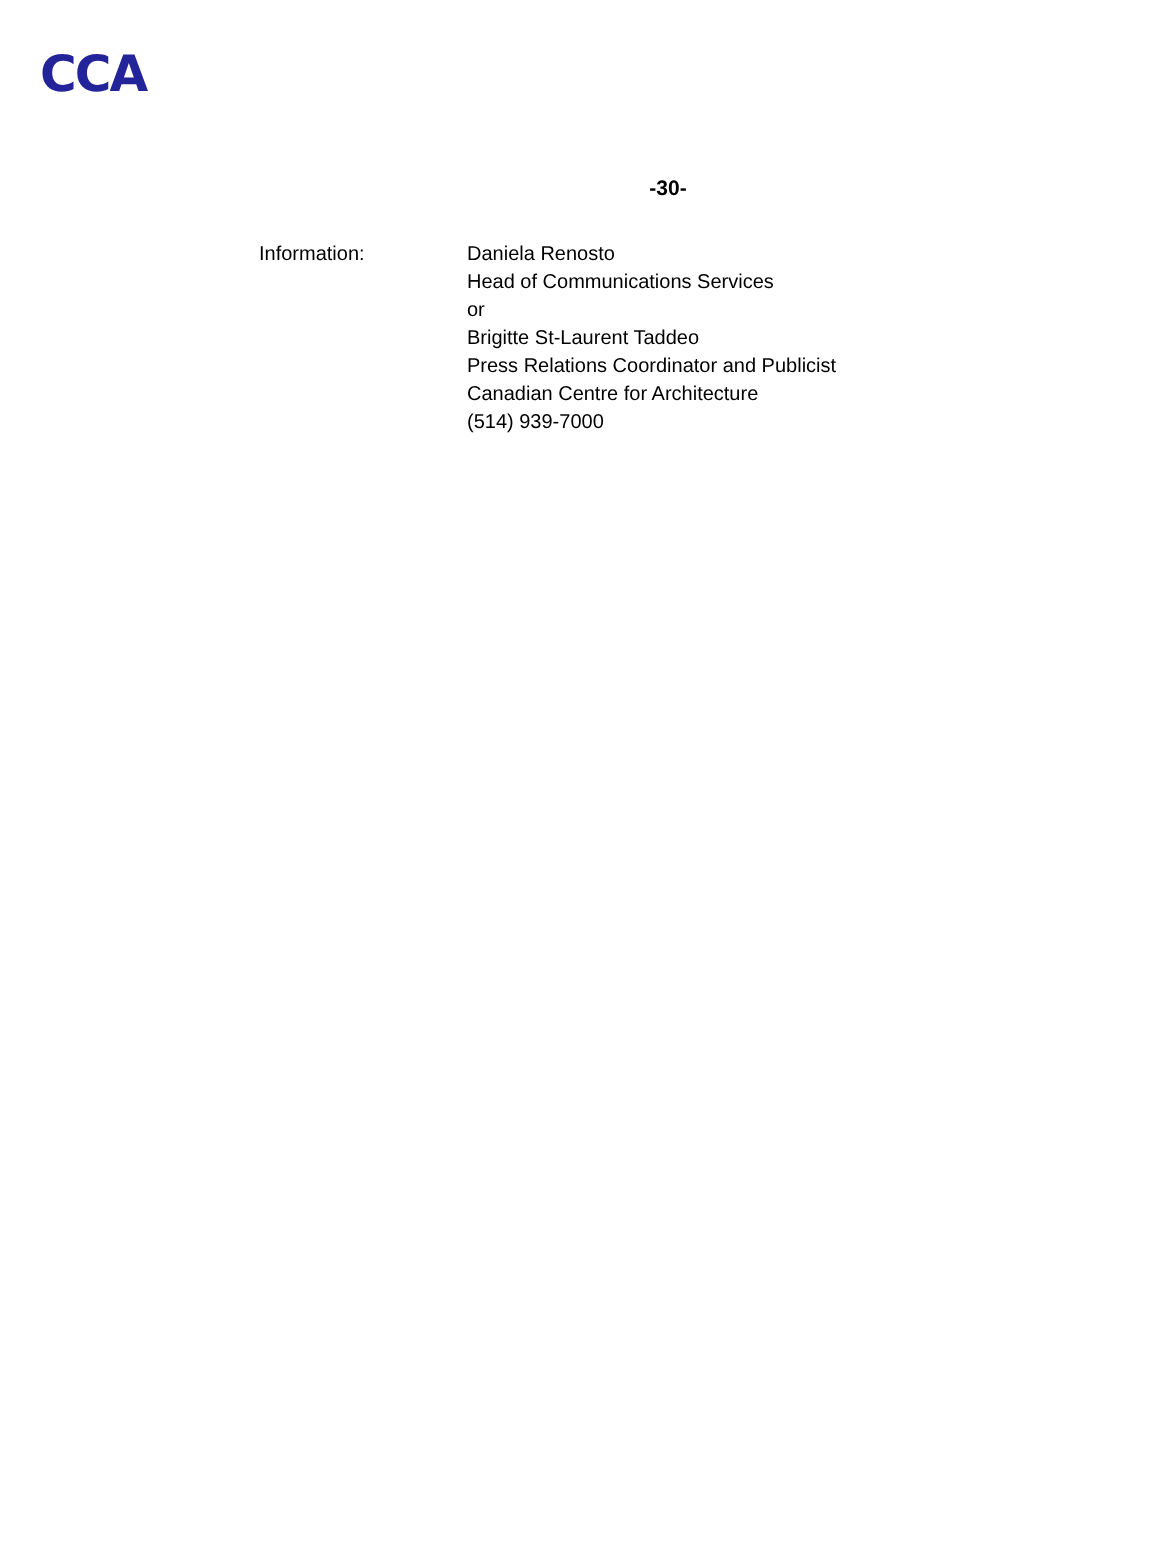CCA
-30-
Information:
Daniela Renosto
Head of Communications Services
or
Brigitte St-Laurent Taddeo
Press Relations Coordinator and Publicist
Canadian Centre for Architecture
(514) 939-7000